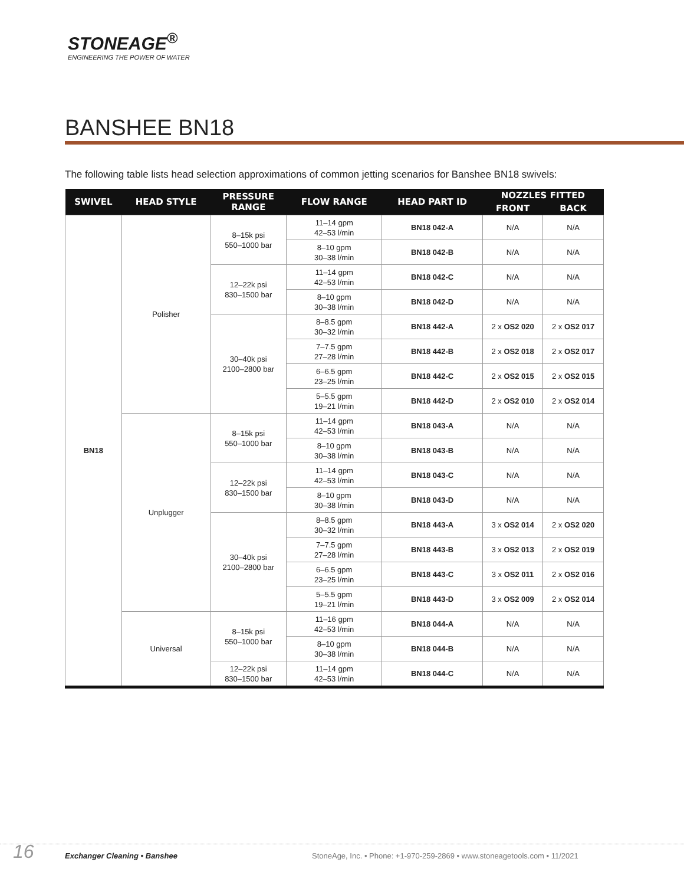STONEAGE<sup>®</sup>
ENGINEERING THE POWER OF WATER
BANSHEE BN18
The following table lists head selection approximations of common jetting scenarios for Banshee BN18 swivels:
| SWIVEL | HEAD STYLE | PRESSURE RANGE | FLOW RANGE | HEAD PART ID | NOZZLES FITTED | |
| --- | --- | --- | --- | --- | --- | --- |
| | | | | | FRONT | BACK |
| BN18 | Polisher | 8–15k psi 550–1000 bar | 11–14 gpm 42–53 l/min | BN18 042-A | N/A | N/A |
| | | | 8–10 gpm 30–38 l/min | BN18 042-B | N/A | N/A |
| | | 12–22k psi 830–1500 bar | 11–14 gpm 42–53 l/min | BN18 042-C | N/A | N/A |
| | | | 8–10 gpm 30–38 l/min | BN18 042-D | N/A | N/A |
| | | 30–40k psi 2100–2800 bar | 8–8.5 gpm 30–32 l/min | BN18 442-A | 2 x OS2 020 | 2 x OS2 017 |
| | | | 7–7.5 gpm 27–28 l/min | BN18 442-B | 2 x OS2 018 | 2 x OS2 017 |
| | | | 6–6.5 gpm 23–25 l/min | BN18 442-C | 2 x OS2 015 | 2 x OS2 015 |
| | | | 5–5.5 gpm 19–21 l/min | BN18 442-D | 2 x OS2 010 | 2 x OS2 014 |
| | Unplugger | 8–15k psi 550–1000 bar | 11–14 gpm 42–53 l/min | BN18 043-A | N/A | N/A |
| | | | 8–10 gpm 30–38 l/min | BN18 043-B | N/A | N/A |
| | | 12–22k psi 830–1500 bar | 11–14 gpm 42–53 l/min | BN18 043-C | N/A | N/A |
| | | | 8–10 gpm 30–38 l/min | BN18 043-D | N/A | N/A |
| | | 30–40k psi 2100–2800 bar | 8–8.5 gpm 30–32 l/min | BN18 443-A | 3 x OS2 014 | 2 x OS2 020 |
| | | | 7–7.5 gpm 27–28 l/min | BN18 443-B | 3 x OS2 013 | 2 x OS2 019 |
| | | | 6–6.5 gpm 23–25 l/min | BN18 443-C | 3 x OS2 011 | 2 x OS2 016 |
| | | | 5–5.5 gpm 19–21 l/min | BN18 443-D | 3 x OS2 009 | 2 x OS2 014 |
| | Universal | 8–15k psi 550–1000 bar | 11–16 gpm 42–53 l/min | BN18 044-A | N/A | N/A |
| | | | 8–10 gpm 30–38 l/min | BN18 044-B | N/A | N/A |
| | | 12–22k psi 830–1500 bar | 11–14 gpm 42–53 l/min | BN18 044-C | N/A | N/A |
16 Exchanger Cleaning • Banshee StoneAge, Inc. • Phone: +1-970-259-2869 • www.stoneagetools.com • 11/2021